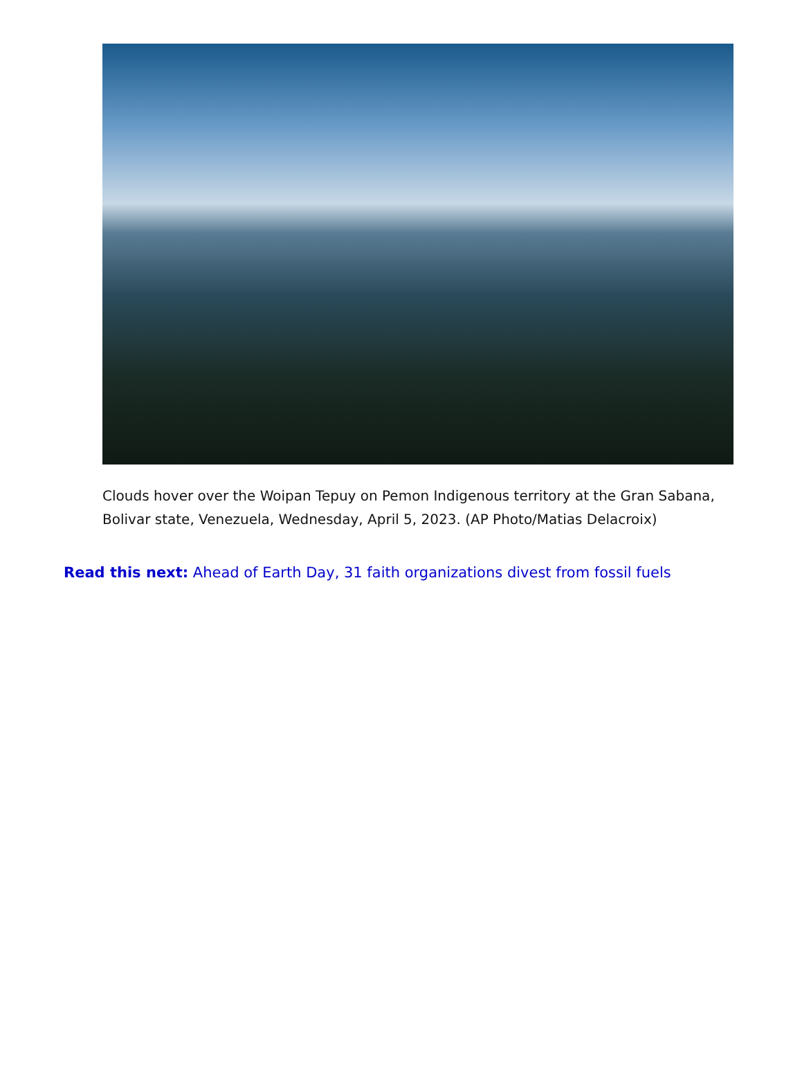Clouds hover over the Woipan Tepuy on Pemon Indigenous territory at the Gran Sabana, Bolivar state, Venezuela, Wednesday, April 5, 2023. (AP Photo/Matias Delacroix)
Read this next: Ahead of Earth Day, 31 faith organizations divest from fossil fuels